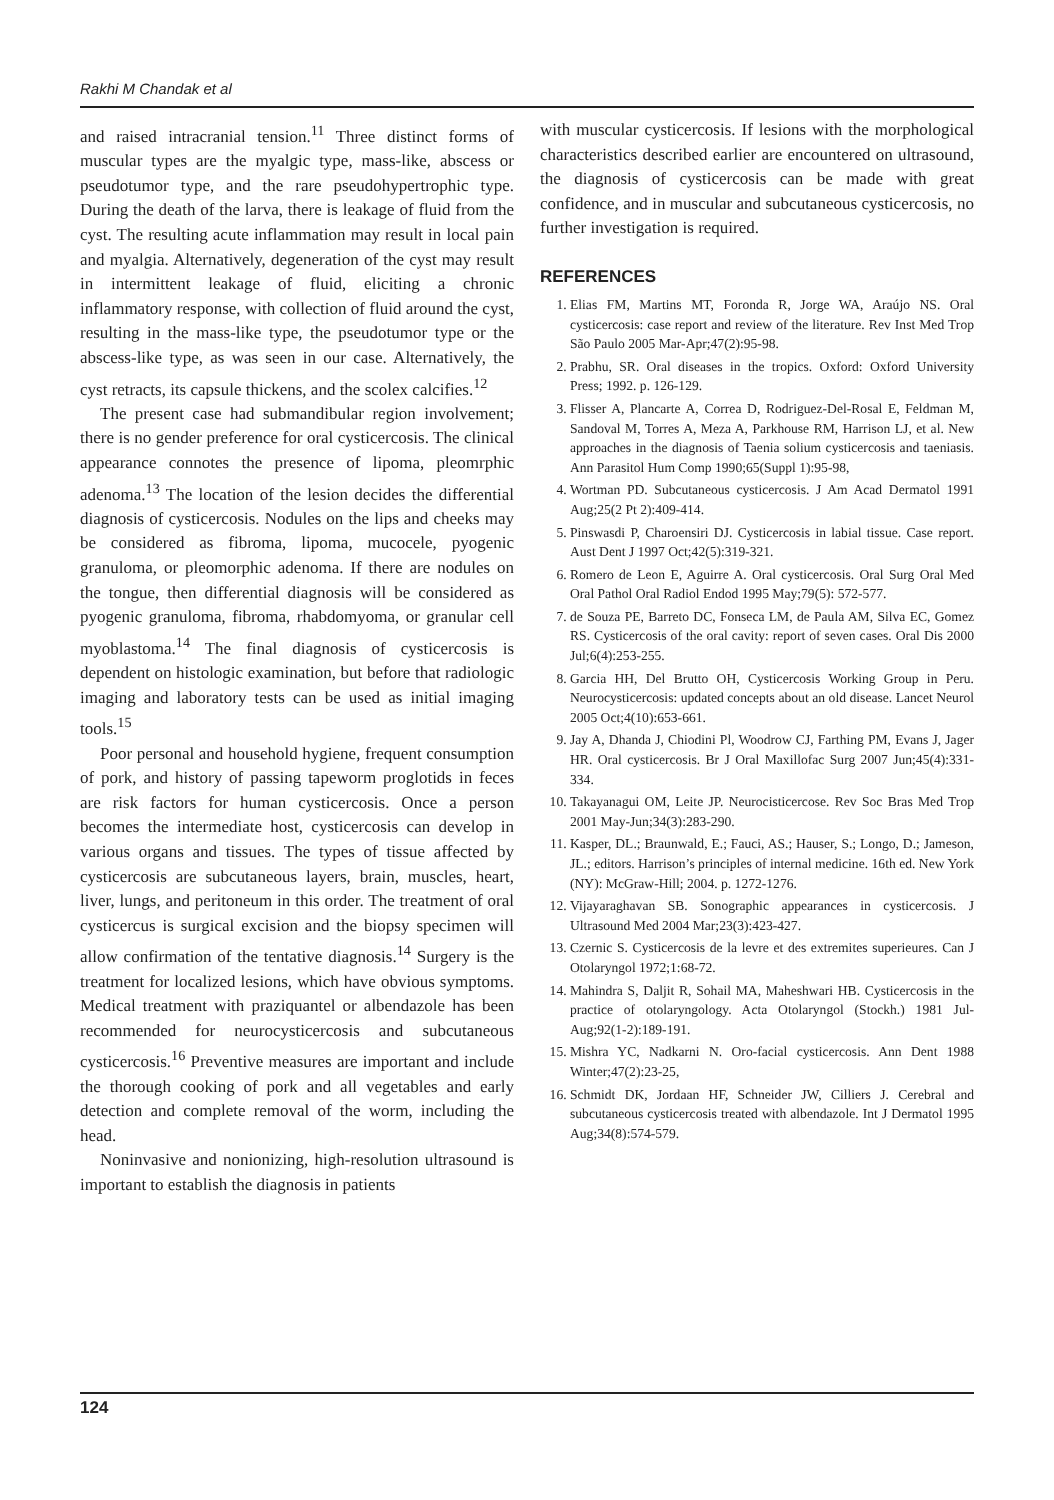Rakhi M Chandak et al
and raised intracranial tension.<sup>11</sup> Three distinct forms of muscular types are the myalgic type, mass-like, abscess or pseudotumor type, and the rare pseudohypertrophic type. During the death of the larva, there is leakage of fluid from the cyst. The resulting acute inflammation may result in local pain and myalgia. Alternatively, degeneration of the cyst may result in intermittent leakage of fluid, eliciting a chronic inflammatory response, with collection of fluid around the cyst, resulting in the mass-like type, the pseudotumor type or the abscess-like type, as was seen in our case. Alternatively, the cyst retracts, its capsule thickens, and the scolex calcifies.<sup>12</sup>
The present case had submandibular region involvement; there is no gender preference for oral cysticercosis. The clinical appearance connotes the presence of lipoma, pleomrphic adenoma.<sup>13</sup> The location of the lesion decides the differential diagnosis of cysticercosis. Nodules on the lips and cheeks may be considered as fibroma, lipoma, mucocele, pyogenic granuloma, or pleomorphic adenoma. If there are nodules on the tongue, then differential diagnosis will be considered as pyogenic granuloma, fibroma, rhabdomyoma, or granular cell myoblastoma.<sup>14</sup> The final diagnosis of cysticercosis is dependent on histologic examination, but before that radiologic imaging and laboratory tests can be used as initial imaging tools.<sup>15</sup>
Poor personal and household hygiene, frequent consumption of pork, and history of passing tapeworm proglotids in feces are risk factors for human cysticercosis. Once a person becomes the intermediate host, cysticercosis can develop in various organs and tissues. The types of tissue affected by cysticercosis are subcutaneous layers, brain, muscles, heart, liver, lungs, and peritoneum in this order. The treatment of oral cysticercus is surgical excision and the biopsy specimen will allow confirmation of the tentative diagnosis.<sup>14</sup> Surgery is the treatment for localized lesions, which have obvious symptoms. Medical treatment with praziquantel or albendazole has been recommended for neurocysticercosis and subcutaneous cysticercosis.<sup>16</sup> Preventive measures are important and include the thorough cooking of pork and all vegetables and early detection and complete removal of the worm, including the head.
Noninvasive and nonionizing, high-resolution ultrasound is important to establish the diagnosis in patients
with muscular cysticercosis. If lesions with the morphological characteristics described earlier are encountered on ultrasound, the diagnosis of cysticercosis can be made with great confidence, and in muscular and subcutaneous cysticercosis, no further investigation is required.
REFERENCES
1. Elias FM, Martins MT, Foronda R, Jorge WA, Araújo NS. Oral cysticercosis: case report and review of the literature. Rev Inst Med Trop São Paulo 2005 Mar-Apr;47(2):95-98.
2. Prabhu, SR. Oral diseases in the tropics. Oxford: Oxford University Press; 1992. p. 126-129.
3. Flisser A, Plancarte A, Correa D, Rodriguez-Del-Rosal E, Feldman M, Sandoval M, Torres A, Meza A, Parkhouse RM, Harrison LJ, et al. New approaches in the diagnosis of Taenia solium cysticercosis and taeniasis. Ann Parasitol Hum Comp 1990;65(Suppl 1):95-98,
4. Wortman PD. Subcutaneous cysticercosis. J Am Acad Dermatol 1991 Aug;25(2 Pt 2):409-414.
5. Pinswasdi P, Charoensiri DJ. Cysticercosis in labial tissue. Case report. Aust Dent J 1997 Oct;42(5):319-321.
6. Romero de Leon E, Aguirre A. Oral cysticercosis. Oral Surg Oral Med Oral Pathol Oral Radiol Endod 1995 May;79(5): 572-577.
7. de Souza PE, Barreto DC, Fonseca LM, de Paula AM, Silva EC, Gomez RS. Cysticercosis of the oral cavity: report of seven cases. Oral Dis 2000 Jul;6(4):253-255.
8. Garcia HH, Del Brutto OH, Cysticercosis Working Group in Peru. Neurocysticercosis: updated concepts about an old disease. Lancet Neurol 2005 Oct;4(10):653-661.
9. Jay A, Dhanda J, Chiodini Pl, Woodrow CJ, Farthing PM, Evans J, Jager HR. Oral cysticercosis. Br J Oral Maxillofac Surg 2007 Jun;45(4):331-334.
10. Takayanagui OM, Leite JP. Neurocisticercose. Rev Soc Bras Med Trop 2001 May-Jun;34(3):283-290.
11. Kasper, DL.; Braunwald, E.; Fauci, AS.; Hauser, S.; Longo, D.; Jameson, JL.; editors. Harrison’s principles of internal medicine. 16th ed. New York (NY): McGraw-Hill; 2004. p. 1272-1276.
12. Vijayaraghavan SB. Sonographic appearances in cysticercosis. J Ultrasound Med 2004 Mar;23(3):423-427.
13. Czernic S. Cysticercosis de la levre et des extremites superieures. Can J Otolaryngol 1972;1:68-72.
14. Mahindra S, Daljit R, Sohail MA, Maheshwari HB. Cysticercosis in the practice of otolaryngology. Acta Otolaryngol (Stockh.) 1981 Jul-Aug;92(1-2):189-191.
15. Mishra YC, Nadkarni N. Oro-facial cysticercosis. Ann Dent 1988 Winter;47(2):23-25,
16. Schmidt DK, Jordaan HF, Schneider JW, Cilliers J. Cerebral and subcutaneous cysticercosis treated with albendazole. Int J Dermatol 1995 Aug;34(8):574-579.
124